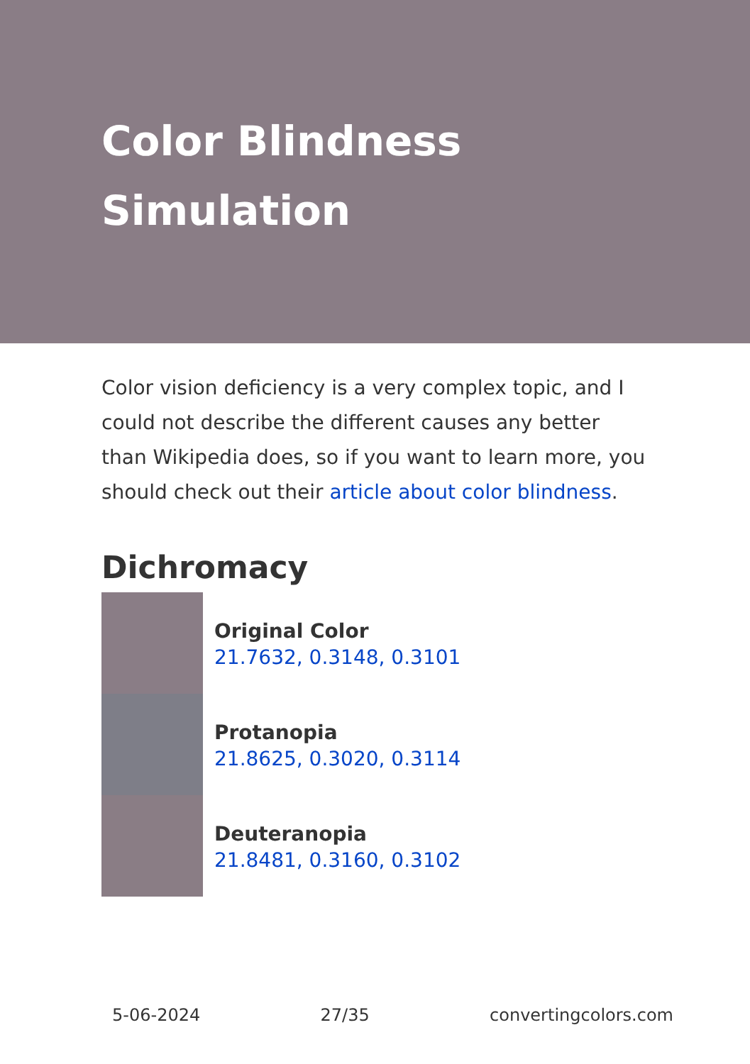Color Blindness
Simulation
Color vision deficiency is a very complex topic, and I could not describe the different causes any better than Wikipedia does, so if you want to learn more, you should check out their article about color blindness.
Dichromacy
Original Color
21.7632, 0.3148, 0.3101
Protanopia
21.8625, 0.3020, 0.3114
Deuteranopia
21.8481, 0.3160, 0.3102
5-06-2024 27/35 convertingcolors.com